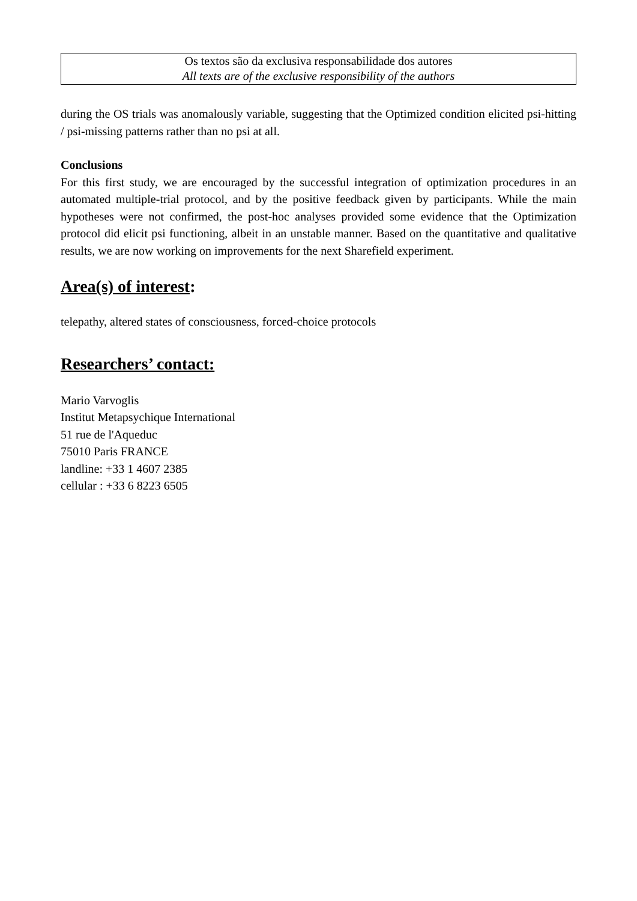Os textos são da exclusiva responsabilidade dos autores
All texts are of the exclusive responsibility of the authors
during the OS trials was anomalously variable, suggesting that the Optimized condition elicited psi-hitting / psi-missing patterns rather than no psi at all.
Conclusions
For this first study, we are encouraged by the successful integration of optimization procedures in an automated multiple-trial protocol, and by the positive feedback given by participants. While the main hypotheses were not confirmed, the post-hoc analyses provided some evidence that the Optimization protocol did elicit psi functioning, albeit in an unstable manner. Based on the quantitative and qualitative results, we are now working on improvements for the next Sharefield experiment.
Area(s) of interest:
telepathy, altered states of consciousness, forced-choice protocols
Researchers’ contact:
Mario Varvoglis
Institut Metapsychique International
51 rue de l'Aqueduc
75010 Paris FRANCE
landline: +33 1 4607 2385
cellular : +33 6 8223 6505